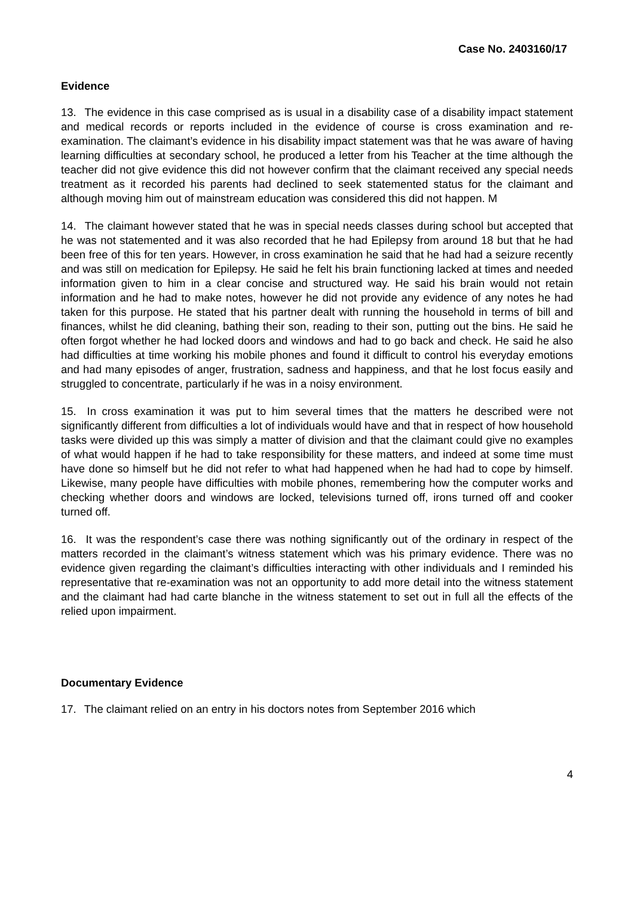Case No. 2403160/17
Evidence
13. The evidence in this case comprised as is usual in a disability case of a disability impact statement and medical records or reports included in the evidence of course is cross examination and re-examination. The claimant’s evidence in his disability impact statement was that he was aware of having learning difficulties at secondary school, he produced a letter from his Teacher at the time although the teacher did not give evidence this did not however confirm that the claimant received any special needs treatment as it recorded his parents had declined to seek statemented status for the claimant and although moving him out of mainstream education was considered this did not happen. M
14. The claimant however stated that he was in special needs classes during school but accepted that he was not statemented and it was also recorded that he had Epilepsy from around 18 but that he had been free of this for ten years. However, in cross examination he said that he had had a seizure recently and was still on medication for Epilepsy. He said he felt his brain functioning lacked at times and needed information given to him in a clear concise and structured way. He said his brain would not retain information and he had to make notes, however he did not provide any evidence of any notes he had taken for this purpose. He stated that his partner dealt with running the household in terms of bill and finances, whilst he did cleaning, bathing their son, reading to their son, putting out the bins. He said he often forgot whether he had locked doors and windows and had to go back and check. He said he also had difficulties at time working his mobile phones and found it difficult to control his everyday emotions and had many episodes of anger, frustration, sadness and happiness, and that he lost focus easily and struggled to concentrate, particularly if he was in a noisy environment.
15. In cross examination it was put to him several times that the matters he described were not significantly different from difficulties a lot of individuals would have and that in respect of how household tasks were divided up this was simply a matter of division and that the claimant could give no examples of what would happen if he had to take responsibility for these matters, and indeed at some time must have done so himself but he did not refer to what had happened when he had had to cope by himself. Likewise, many people have difficulties with mobile phones, remembering how the computer works and checking whether doors and windows are locked, televisions turned off, irons turned off and cooker turned off.
16. It was the respondent’s case there was nothing significantly out of the ordinary in respect of the matters recorded in the claimant’s witness statement which was his primary evidence. There was no evidence given regarding the claimant’s difficulties interacting with other individuals and I reminded his representative that re-examination was not an opportunity to add more detail into the witness statement and the claimant had had carte blanche in the witness statement to set out in full all the effects of the relied upon impairment.
Documentary Evidence
17. The claimant relied on an entry in his doctors notes from September 2016 which
4